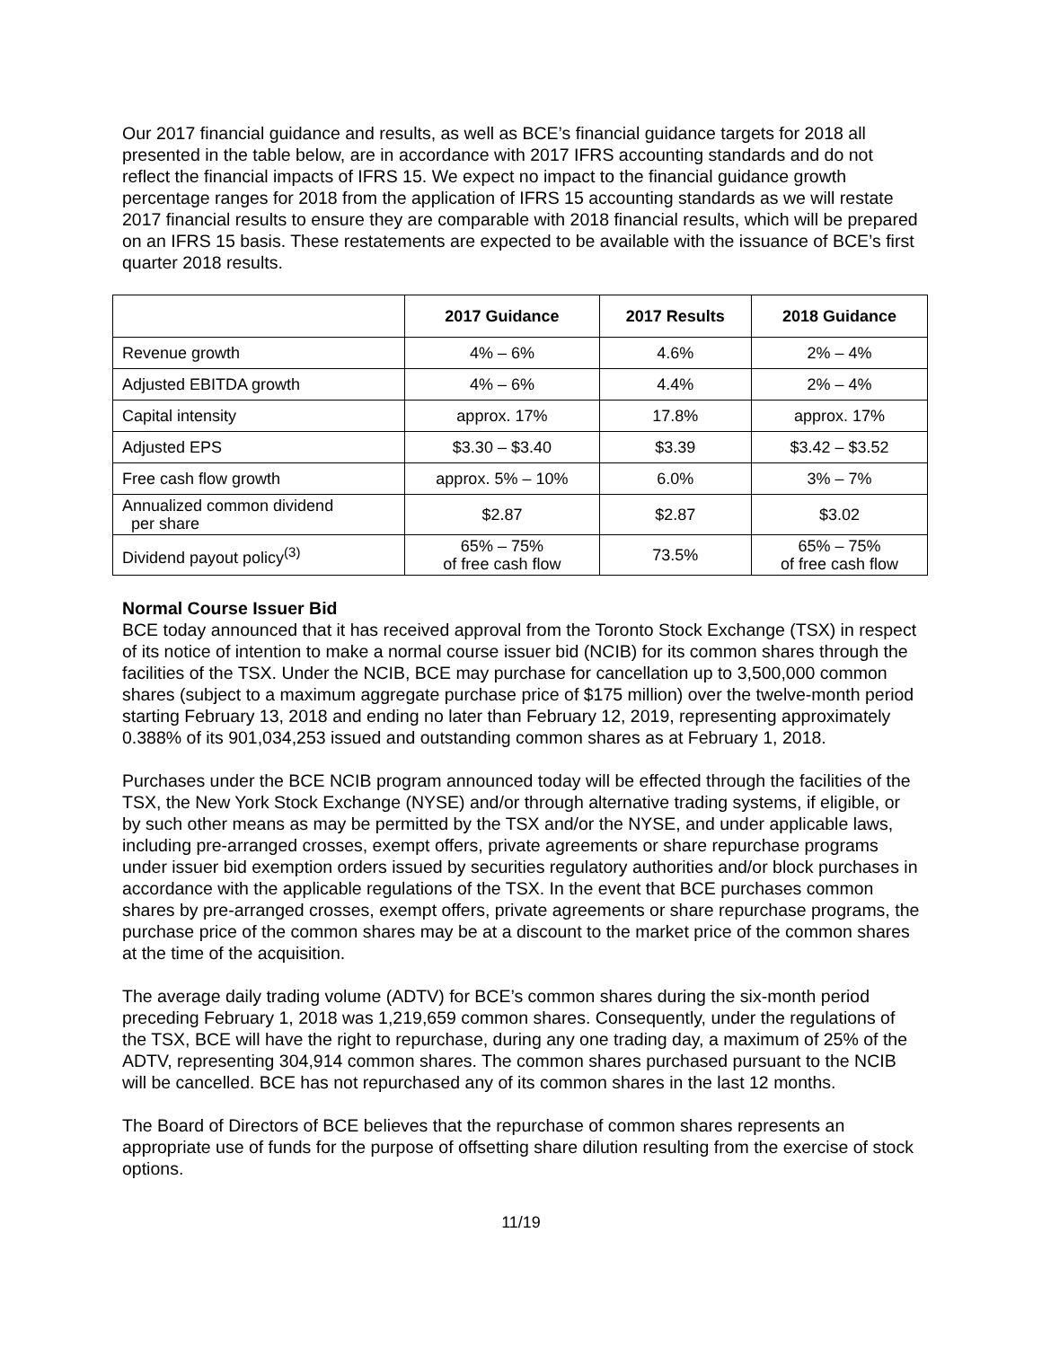Our 2017 financial guidance and results, as well as BCE’s financial guidance targets for 2018 all presented in the table below, are in accordance with 2017 IFRS accounting standards and do not reflect the financial impacts of IFRS 15. We expect no impact to the financial guidance growth percentage ranges for 2018 from the application of IFRS 15 accounting standards as we will restate 2017 financial results to ensure they are comparable with 2018 financial results, which will be prepared on an IFRS 15 basis. These restatements are expected to be available with the issuance of BCE’s first quarter 2018 results.
| | 2017 Guidance | 2017 Results | 2018 Guidance |
| --- | --- | --- | --- |
| Revenue growth | 4% – 6% | 4.6% | 2% – 4% |
| Adjusted EBITDA growth | 4% – 6% | 4.4% | 2% – 4% |
| Capital intensity | approx. 17% | 17.8% | approx. 17% |
| Adjusted EPS | $3.30 – $3.40 | $3.39 | $3.42 – $3.52 |
| Free cash flow growth | approx. 5% – 10% | 6.0% | 3% – 7% |
| Annualized common dividend per share | $2.87 | $2.87 | $3.02 |
| Dividend payout policy<sup>(3)</sup> | 65% – 75% of free cash flow | 73.5% | 65% – 75% of free cash flow |
Normal Course Issuer Bid
BCE today announced that it has received approval from the Toronto Stock Exchange (TSX) in respect of its notice of intention to make a normal course issuer bid (NCIB) for its common shares through the facilities of the TSX. Under the NCIB, BCE may purchase for cancellation up to 3,500,000 common shares (subject to a maximum aggregate purchase price of $175 million) over the twelve-month period starting February 13, 2018 and ending no later than February 12, 2019, representing approximately 0.388% of its 901,034,253 issued and outstanding common shares as at February 1, 2018.
Purchases under the BCE NCIB program announced today will be effected through the facilities of the TSX, the New York Stock Exchange (NYSE) and/or through alternative trading systems, if eligible, or by such other means as may be permitted by the TSX and/or the NYSE, and under applicable laws, including pre-arranged crosses, exempt offers, private agreements or share repurchase programs under issuer bid exemption orders issued by securities regulatory authorities and/or block purchases in accordance with the applicable regulations of the TSX. In the event that BCE purchases common shares by pre-arranged crosses, exempt offers, private agreements or share repurchase programs, the purchase price of the common shares may be at a discount to the market price of the common shares at the time of the acquisition.
The average daily trading volume (ADTV) for BCE’s common shares during the six-month period preceding February 1, 2018 was 1,219,659 common shares. Consequently, under the regulations of the TSX, BCE will have the right to repurchase, during any one trading day, a maximum of 25% of the ADTV, representing 304,914 common shares. The common shares purchased pursuant to the NCIB will be cancelled. BCE has not repurchased any of its common shares in the last 12 months.
The Board of Directors of BCE believes that the repurchase of common shares represents an appropriate use of funds for the purpose of offsetting share dilution resulting from the exercise of stock options.
11/19